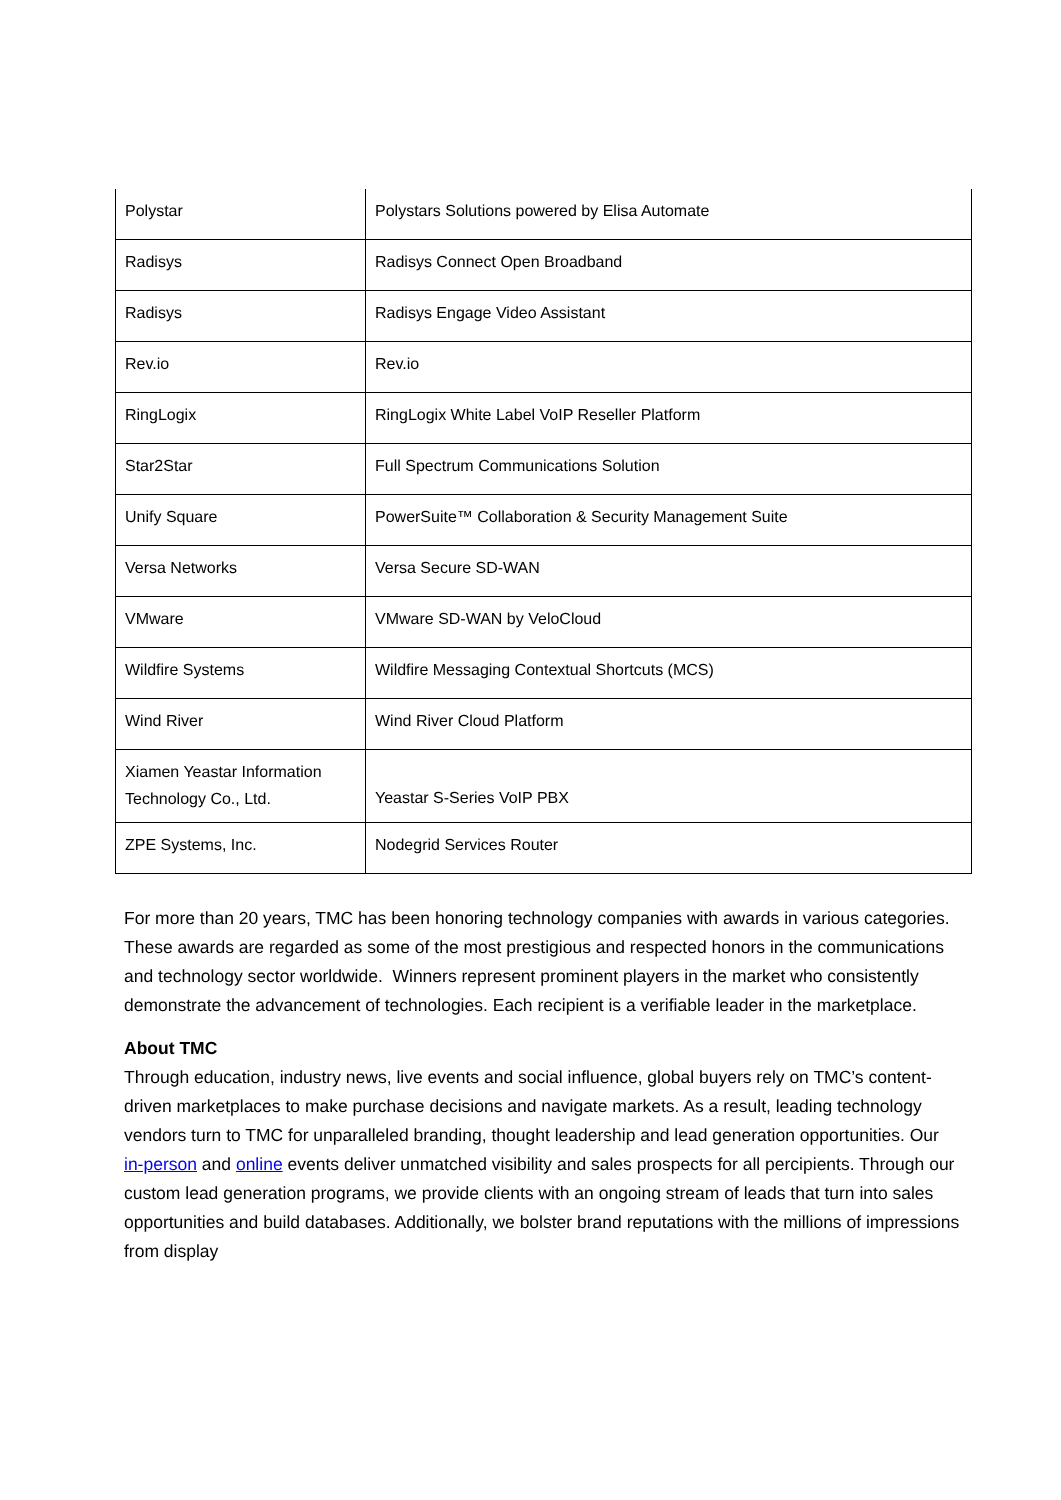| Polystar | Polystars Solutions powered by Elisa Automate |
| Radisys | Radisys Connect Open Broadband |
| Radisys | Radisys Engage Video Assistant |
| Rev.io | Rev.io |
| RingLogix | RingLogix White Label VoIP Reseller Platform |
| Star2Star | Full Spectrum Communications Solution |
| Unify Square | PowerSuite™ Collaboration & Security Management Suite |
| Versa Networks | Versa Secure SD-WAN |
| VMware | VMware SD-WAN by VeloCloud |
| Wildfire Systems | Wildfire Messaging Contextual Shortcuts (MCS) |
| Wind River | Wind River Cloud Platform |
| Xiamen Yeastar Information Technology Co., Ltd. | Yeastar S-Series VoIP PBX |
| ZPE Systems, Inc. | Nodegrid Services Router |
For more than 20 years, TMC has been honoring technology companies with awards in various categories. These awards are regarded as some of the most prestigious and respected honors in the communications and technology sector worldwide. Winners represent prominent players in the market who consistently demonstrate the advancement of technologies. Each recipient is a verifiable leader in the marketplace.
About TMC
Through education, industry news, live events and social influence, global buyers rely on TMC’s content-driven marketplaces to make purchase decisions and navigate markets. As a result, leading technology vendors turn to TMC for unparalleled branding, thought leadership and lead generation opportunities. Our in-person and online events deliver unmatched visibility and sales prospects for all percipients. Through our custom lead generation programs, we provide clients with an ongoing stream of leads that turn into sales opportunities and build databases. Additionally, we bolster brand reputations with the millions of impressions from display